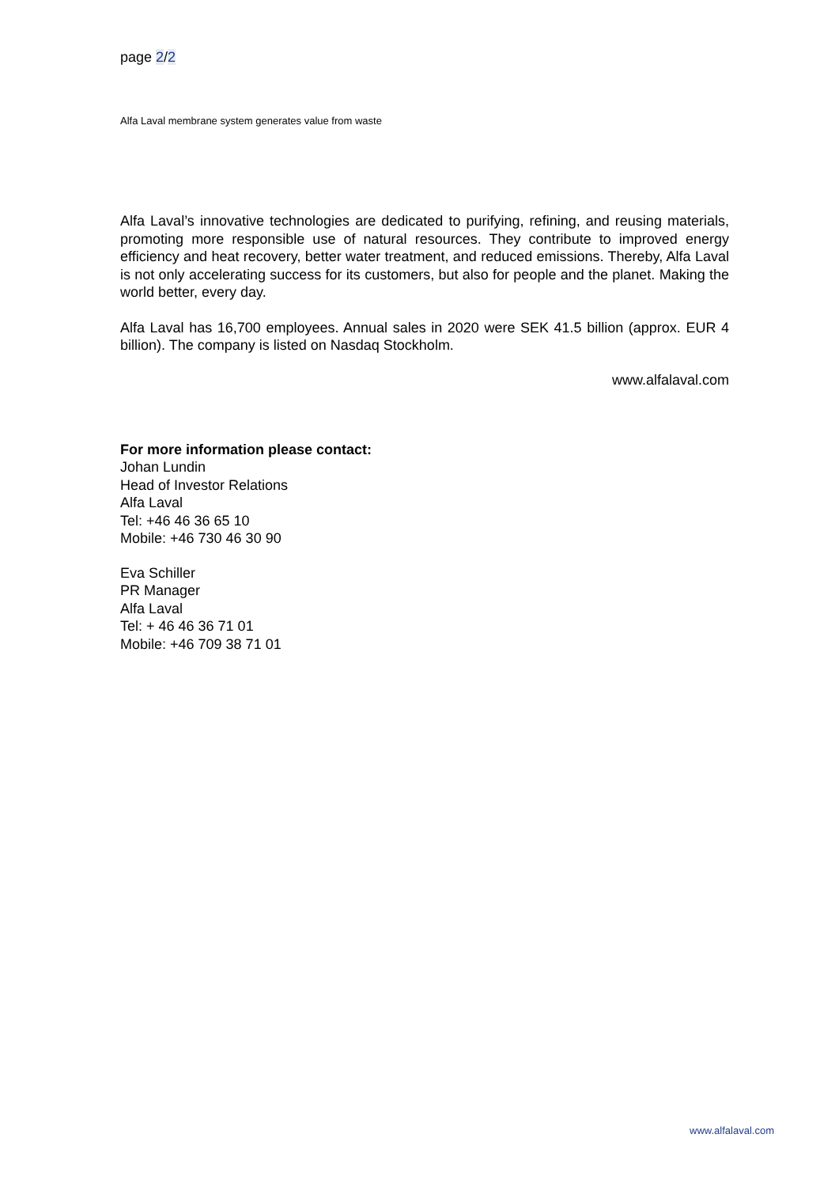page 2/2
Alfa Laval membrane system generates value from waste
Alfa Laval’s innovative technologies are dedicated to purifying, refining, and reusing materials, promoting more responsible use of natural resources. They contribute to improved energy efficiency and heat recovery, better water treatment, and reduced emissions. Thereby, Alfa Laval is not only accelerating success for its customers, but also for people and the planet. Making the world better, every day.
Alfa Laval has 16,700 employees. Annual sales in 2020 were SEK 41.5 billion (approx. EUR 4 billion). The company is listed on Nasdaq Stockholm.
www.alfalaval.com
For more information please contact:
Johan Lundin
Head of Investor Relations
Alfa Laval
Tel: +46 46 36 65 10
Mobile: +46 730 46 30 90
Eva Schiller
PR Manager
Alfa Laval
Tel: + 46 46 36 71 01
Mobile: +46 709 38 71 01
www.alfalaval.com